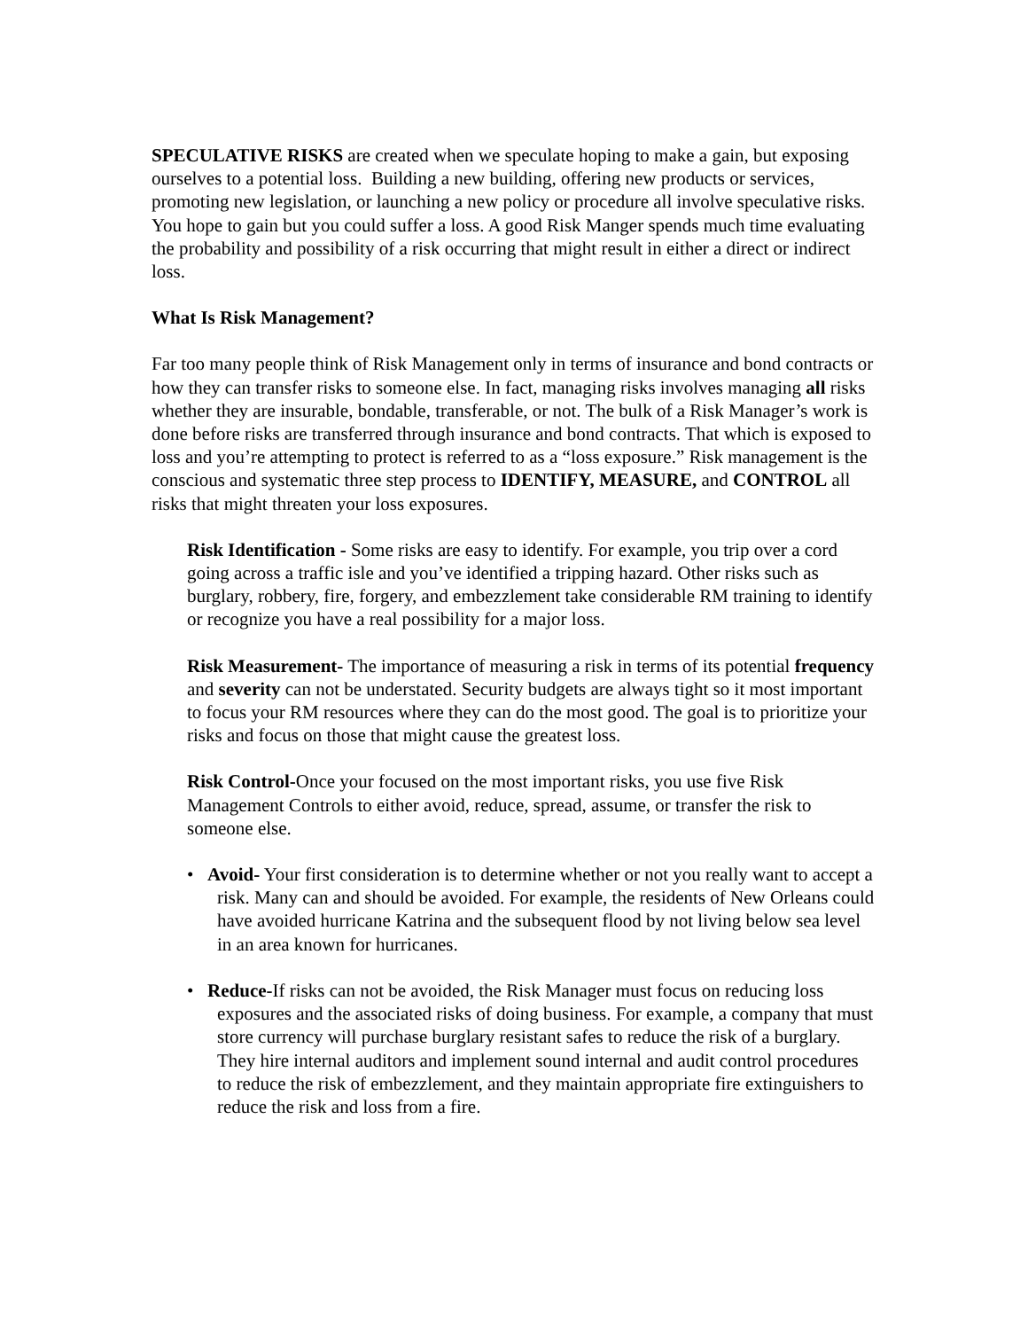SPECULATIVE RISKS are created when we speculate hoping to make a gain, but exposing ourselves to a potential loss. Building a new building, offering new products or services, promoting new legislation, or launching a new policy or procedure all involve speculative risks. You hope to gain but you could suffer a loss. A good Risk Manger spends much time evaluating the probability and possibility of a risk occurring that might result in either a direct or indirect loss.
What Is Risk Management?
Far too many people think of Risk Management only in terms of insurance and bond contracts or how they can transfer risks to someone else. In fact, managing risks involves managing all risks whether they are insurable, bondable, transferable, or not. The bulk of a Risk Manager’s work is done before risks are transferred through insurance and bond contracts. That which is exposed to loss and you’re attempting to protect is referred to as a “loss exposure.” Risk management is the conscious and systematic three step process to IDENTIFY, MEASURE, and CONTROL all risks that might threaten your loss exposures.
Risk Identification - Some risks are easy to identify. For example, you trip over a cord going across a traffic isle and you’ve identified a tripping hazard. Other risks such as burglary, robbery, fire, forgery, and embezzlement take considerable RM training to identify or recognize you have a real possibility for a major loss.
Risk Measurement- The importance of measuring a risk in terms of its potential frequency and severity can not be understated. Security budgets are always tight so it most important to focus your RM resources where they can do the most good. The goal is to prioritize your risks and focus on those that might cause the greatest loss.
Risk Control-Once your focused on the most important risks, you use five Risk Management Controls to either avoid, reduce, spread, assume, or transfer the risk to someone else.
• Avoid- Your first consideration is to determine whether or not you really want to accept a risk. Many can and should be avoided. For example, the residents of New Orleans could have avoided hurricane Katrina and the subsequent flood by not living below sea level in an area known for hurricanes.
• Reduce-If risks can not be avoided, the Risk Manager must focus on reducing loss exposures and the associated risks of doing business. For example, a company that must store currency will purchase burglary resistant safes to reduce the risk of a burglary. They hire internal auditors and implement sound internal and audit control procedures to reduce the risk of embezzlement, and they maintain appropriate fire extinguishers to reduce the risk and loss from a fire.